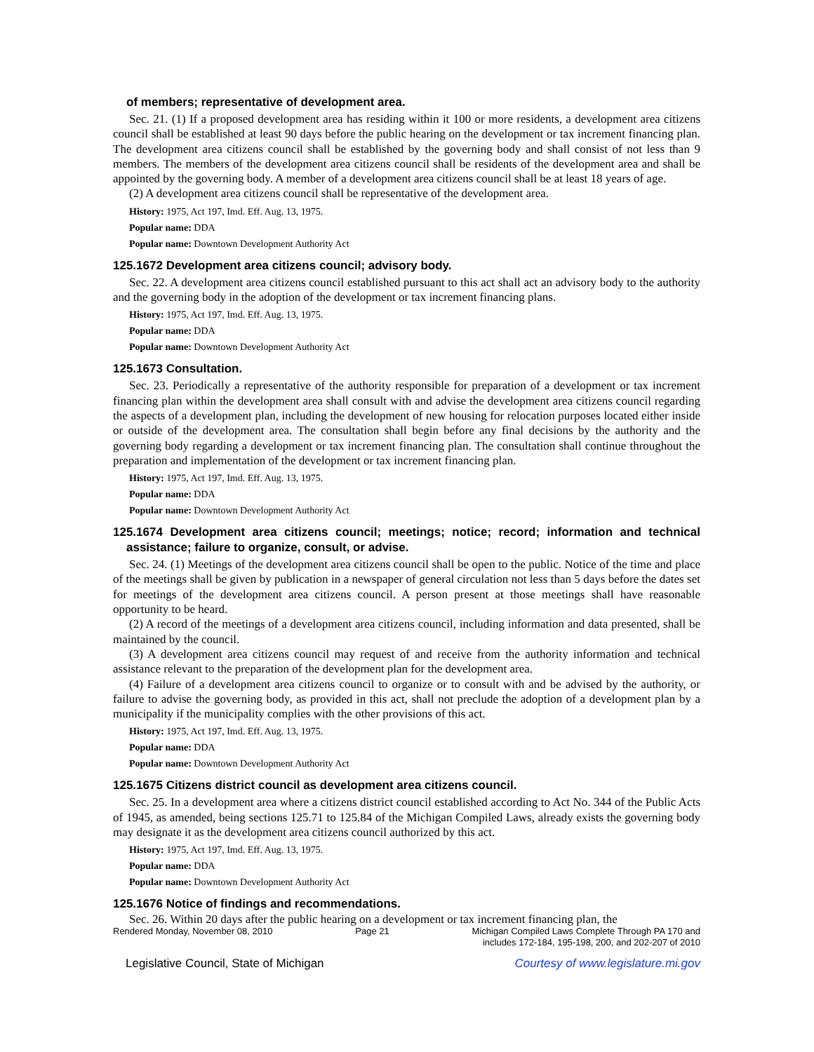of members; representative of development area.
Sec. 21. (1) If a proposed development area has residing within it 100 or more residents, a development area citizens council shall be established at least 90 days before the public hearing on the development or tax increment financing plan. The development area citizens council shall be established by the governing body and shall consist of not less than 9 members. The members of the development area citizens council shall be residents of the development area and shall be appointed by the governing body. A member of a development area citizens council shall be at least 18 years of age.
(2) A development area citizens council shall be representative of the development area.
History: 1975, Act 197, Imd. Eff. Aug. 13, 1975.
Popular name: DDA
Popular name: Downtown Development Authority Act
125.1672 Development area citizens council; advisory body.
Sec. 22. A development area citizens council established pursuant to this act shall act an advisory body to the authority and the governing body in the adoption of the development or tax increment financing plans.
History: 1975, Act 197, Imd. Eff. Aug. 13, 1975.
Popular name: DDA
Popular name: Downtown Development Authority Act
125.1673 Consultation.
Sec. 23. Periodically a representative of the authority responsible for preparation of a development or tax increment financing plan within the development area shall consult with and advise the development area citizens council regarding the aspects of a development plan, including the development of new housing for relocation purposes located either inside or outside of the development area. The consultation shall begin before any final decisions by the authority and the governing body regarding a development or tax increment financing plan. The consultation shall continue throughout the preparation and implementation of the development or tax increment financing plan.
History: 1975, Act 197, Imd. Eff. Aug. 13, 1975.
Popular name: DDA
Popular name: Downtown Development Authority Act
125.1674 Development area citizens council; meetings; notice; record; information and technical assistance; failure to organize, consult, or advise.
Sec. 24. (1) Meetings of the development area citizens council shall be open to the public. Notice of the time and place of the meetings shall be given by publication in a newspaper of general circulation not less than 5 days before the dates set for meetings of the development area citizens council. A person present at those meetings shall have reasonable opportunity to be heard.
(2) A record of the meetings of a development area citizens council, including information and data presented, shall be maintained by the council.
(3) A development area citizens council may request of and receive from the authority information and technical assistance relevant to the preparation of the development plan for the development area.
(4) Failure of a development area citizens council to organize or to consult with and be advised by the authority, or failure to advise the governing body, as provided in this act, shall not preclude the adoption of a development plan by a municipality if the municipality complies with the other provisions of this act.
History: 1975, Act 197, Imd. Eff. Aug. 13, 1975.
Popular name: DDA
Popular name: Downtown Development Authority Act
125.1675 Citizens district council as development area citizens council.
Sec. 25. In a development area where a citizens district council established according to Act No. 344 of the Public Acts of 1945, as amended, being sections 125.71 to 125.84 of the Michigan Compiled Laws, already exists the governing body may designate it as the development area citizens council authorized by this act.
History: 1975, Act 197, Imd. Eff. Aug. 13, 1975.
Popular name: DDA
Popular name: Downtown Development Authority Act
125.1676 Notice of findings and recommendations.
Sec. 26. Within 20 days after the public hearing on a development or tax increment financing plan, the
Rendered Monday, November 08, 2010 Page 21 Michigan Compiled Laws Complete Through PA 170 and
includes 172-184, 195-198, 200, and 202-207 of 2010
Legislative Council, State of Michigan Courtesy of www.legislature.mi.gov